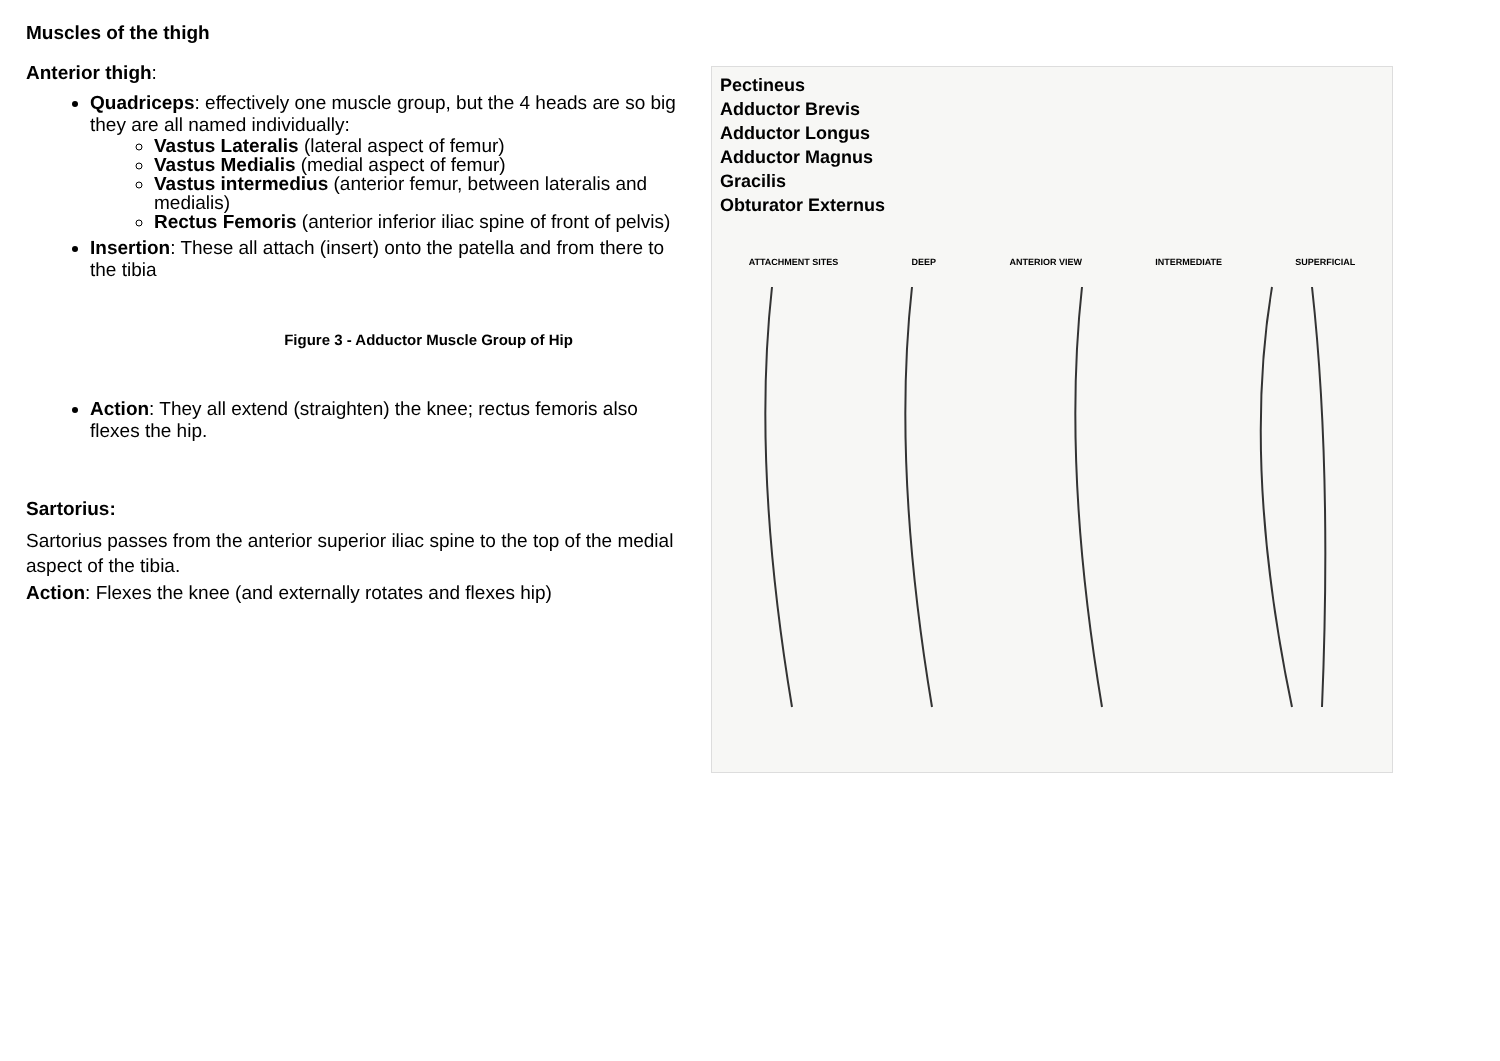Muscles of the thigh
Anterior thigh:
Quadriceps: effectively one muscle group, but the 4 heads are so big they are all named individually:
Vastus Lateralis (lateral aspect of femur)
Vastus Medialis (medial aspect of femur)
Vastus intermedius (anterior femur, between lateralis and medialis)
Rectus Femoris (anterior inferior iliac spine of front of pelvis)
Insertion: These all attach (insert) onto the patella and from there to the tibia
Figure 3 - Adductor Muscle Group of Hip
Action: They all extend (straighten) the knee; rectus femoris also flexes the hip.
Sartorius:
Sartorius passes from the anterior superior iliac spine to the top of the medial aspect of the tibia.
Action: Flexes the knee (and externally rotates and flexes hip)
Pectineus
Adductor Brevis
Adductor Longus
Adductor Magnus
Gracilis
Obturator Externus
ATTACHMENT SITES DEEP ANTERIOR VIEW INTERMEDIATE SUPERFICIAL